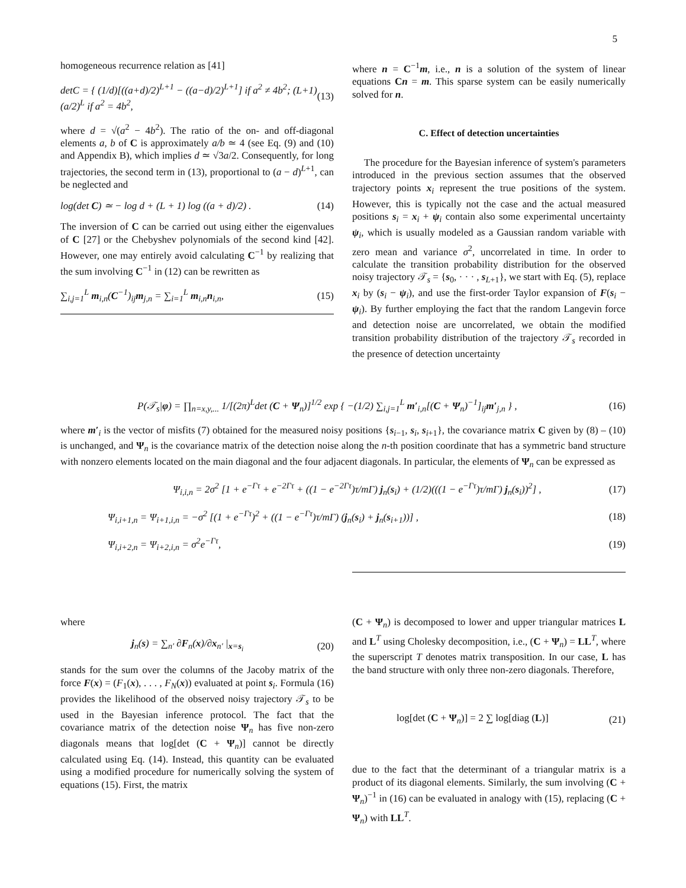5
homogeneous recurrence relation as [41]
detC = { (1/d)[((a+d)/2)<sup>L+1</sup> − ((a−d)/2)<sup>L+1</sup>] if a<sup>2</sup> ≠ 4b<sup>2</sup>; (L+1)(a/2)<sup>L</sup> if a<sup>2</sup> = 4b<sup>2</sup>, (13)
where d = √(a<sup>2</sup> − 4b<sup>2</sup>). The ratio of the on- and off-diagonal elements a, b of C is approximately a/b ≃ 4 (see Eq. (9) and (10) and Appendix B), which implies d ≃ √3a/2. Consequently, for long trajectories, the second term in (13), proportional to (a − d)<sup>L+1</sup>, can be neglected and
log(det C) ≃ − log d + (L + 1) log ((a + d)/2) . (14)
The inversion of C can be carried out using either the eigenvalues of C [27] or the Chebyshev polynomials of the second kind [42]. However, one may entirely avoid calculating C<sup>−1</sup> by realizing that the sum involving C<sup>−1</sup> in (12) can be rewritten as
∑<sub>i,j=1</sub><sup>L</sup> m<sub>i,n</sub>(C<sup>−1</sup>)<sub>ij</sub>m<sub>j,n</sub> = ∑<sub>i=1</sub><sup>L</sup> m<sub>i,n</sub>n<sub>i,n</sub>, (15)
where n = C<sup>−1</sup>m, i.e., n is a solution of the system of linear equations Cn = m. This sparse system can be easily numerically solved for n.
C. Effect of detection uncertainties
The procedure for the Bayesian inference of system's parameters introduced in the previous section assumes that the observed trajectory points x<sub>i</sub> represent the true positions of the system. However, this is typically not the case and the actual measured positions s<sub>i</sub> = x<sub>i</sub> + ψ<sub>i</sub> contain also some experimental uncertainty ψ<sub>i</sub>, which is usually modeled as a Gaussian random variable with zero mean and variance σ<sup>2</sup>, uncorrelated in time. In order to calculate the transition probability distribution for the observed noisy trajectory 𝒯<sub>s</sub> = {s<sub>0</sub>, · · · , s<sub>L+1</sub>}, we start with Eq. (5), replace x<sub>i</sub> by (s<sub>i</sub> − ψ<sub>i</sub>), and use the first-order Taylor expansion of F(s<sub>i</sub> − ψ<sub>i</sub>). By further employing the fact that the random Langevin force and detection noise are uncorrelated, we obtain the modified transition probability distribution of the trajectory 𝒯<sub>s</sub> recorded in the presence of detection uncertainty
P(𝒯<sub>s</sub>|φ) = ∏<sub>n=x,y,...</sub> 1/[(2π)<sup>L</sup>det (C + Ψ<sub>n</sub>)]<sup>1/2</sup> exp { −(1/2) ∑<sub>i,j=1</sub><sup>L</sup> m′<sub>i,n</sub>[(C + Ψ<sub>n</sub>)<sup>−1</sup>]<sub>ij</sub>m′<sub>j,n</sub> } , (16)
where m′<sub>i</sub> is the vector of misfits (7) obtained for the measured noisy positions {s<sub>i−1</sub>, s<sub>i</sub>, s<sub>i+1</sub>}, the covariance matrix C given by (8) – (10) is unchanged, and Ψ<sub>n</sub> is the covariance matrix of the detection noise along the n-th position coordinate that has a symmetric band structure with nonzero elements located on the main diagonal and the four adjacent diagonals. In particular, the elements of Ψ<sub>n</sub> can be expressed as
Ψ<sub>i,i,n</sub> = 2σ<sup>2</sup> [1 + e<sup>−Γτ</sup> + e<sup>−2Γτ</sup> + ((1 − e<sup>−2Γτ</sup>)τ/mΓ) j<sub>n</sub>(s<sub>i</sub>) + (1/2)(((1 − e<sup>−Γτ</sup>)τ/mΓ) j<sub>n</sub>(s<sub>i</sub>))<sup>2</sup>] , (17)
Ψ<sub>i,i+1,n</sub> = Ψ<sub>i+1,i,n</sub> = −σ<sup>2</sup> [(1 + e<sup>−Γτ</sup>)<sup>2</sup> + ((1 − e<sup>−Γτ</sup>)τ/mΓ) (j<sub>n</sub>(s<sub>i</sub>) + j<sub>n</sub>(s<sub>i+1</sub>))] , (18)
Ψ<sub>i,i+2,n</sub> = Ψ<sub>i+2,i,n</sub> = σ<sup>2</sup>e<sup>−Γτ</sup>, (19)
where
j<sub>n</sub>(s) = ∑<sub>n′</sub> ∂F<sub>n</sub>(x)/∂x<sub>n′</sub> |<sub>x=s<sub>i</sub></sub> (20)
stands for the sum over the columns of the Jacoby matrix of the force F(x) = (F<sub>1</sub>(x), . . . , F<sub>N</sub>(x)) evaluated at point s<sub>i</sub>. Formula (16) provides the likelihood of the observed noisy trajectory 𝒯<sub>s</sub> to be used in the Bayesian inference protocol. The fact that the covariance matrix of the detection noise Ψ<sub>n</sub> has five non-zero diagonals means that log[det (C + Ψ<sub>n</sub>)] cannot be directly calculated using Eq. (14). Instead, this quantity can be evaluated using a modified procedure for numerically solving the system of equations (15). First, the matrix
(C + Ψ<sub>n</sub>) is decomposed to lower and upper triangular matrices L and L<sup>T</sup> using Cholesky decomposition, i.e., (C + Ψ<sub>n</sub>) = LL<sup>T</sup>, where the superscript T denotes matrix transposition. In our case, L has the band structure with only three non-zero diagonals. Therefore,
log[det (C + Ψ<sub>n</sub>)] = 2 ∑ log[diag (L)] (21)
due to the fact that the determinant of a triangular matrix is a product of its diagonal elements. Similarly, the sum involving (C + Ψ<sub>n</sub>)<sup>−1</sup> in (16) can be evaluated in analogy with (15), replacing (C + Ψ<sub>n</sub>) with LL<sup>T</sup>.